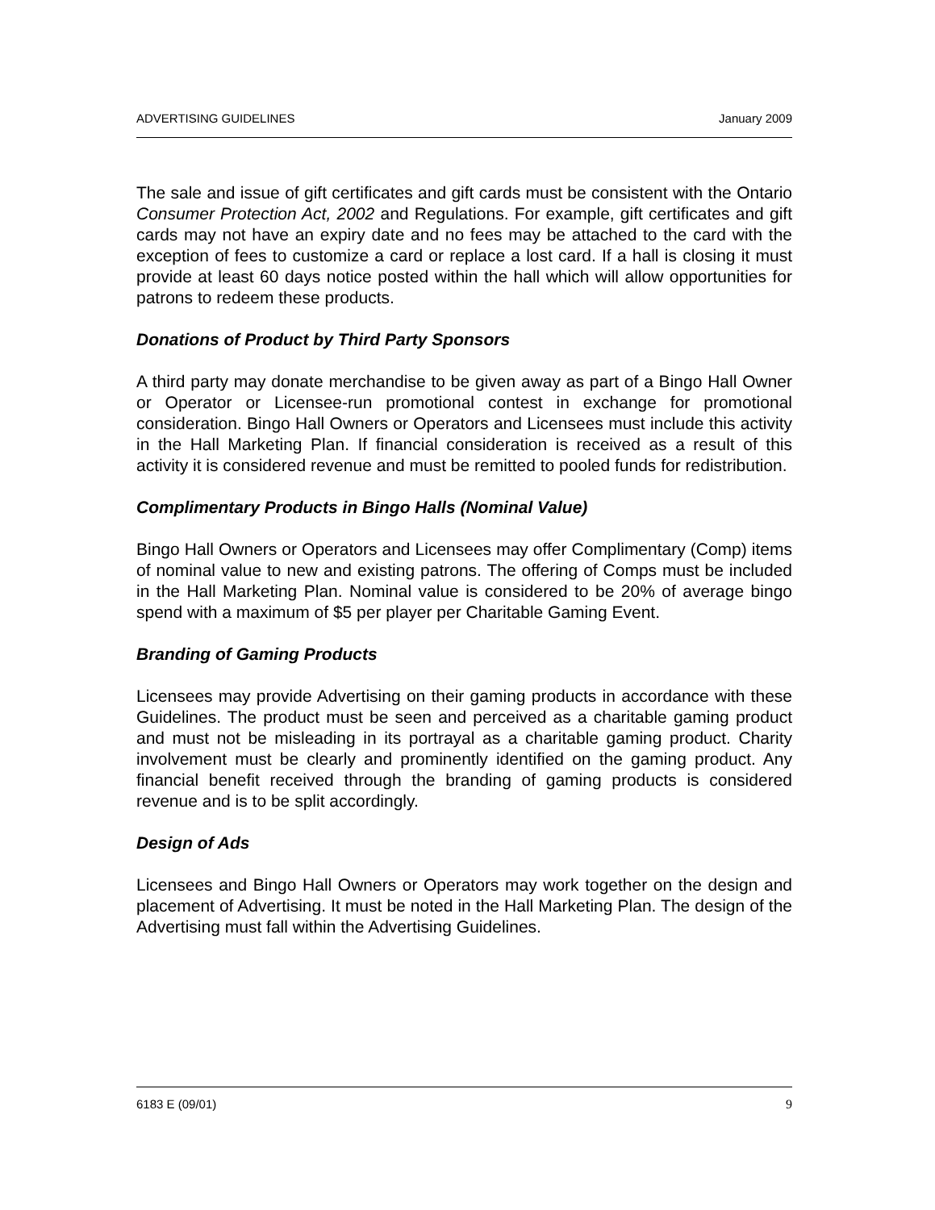ADVERTISING GUIDELINES January 2009
The sale and issue of gift certificates and gift cards must be consistent with the Ontario Consumer Protection Act, 2002 and Regulations. For example, gift certificates and gift cards may not have an expiry date and no fees may be attached to the card with the exception of fees to customize a card or replace a lost card. If a hall is closing it must provide at least 60 days notice posted within the hall which will allow opportunities for patrons to redeem these products.
Donations of Product by Third Party Sponsors
A third party may donate merchandise to be given away as part of a Bingo Hall Owner or Operator or Licensee-run promotional contest in exchange for promotional consideration. Bingo Hall Owners or Operators and Licensees must include this activity in the Hall Marketing Plan. If financial consideration is received as a result of this activity it is considered revenue and must be remitted to pooled funds for redistribution.
Complimentary Products in Bingo Halls (Nominal Value)
Bingo Hall Owners or Operators and Licensees may offer Complimentary (Comp) items of nominal value to new and existing patrons. The offering of Comps must be included in the Hall Marketing Plan. Nominal value is considered to be 20% of average bingo spend with a maximum of $5 per player per Charitable Gaming Event.
Branding of Gaming Products
Licensees may provide Advertising on their gaming products in accordance with these Guidelines. The product must be seen and perceived as a charitable gaming product and must not be misleading in its portrayal as a charitable gaming product. Charity involvement must be clearly and prominently identified on the gaming product. Any financial benefit received through the branding of gaming products is considered revenue and is to be split accordingly.
Design of Ads
Licensees and Bingo Hall Owners or Operators may work together on the design and placement of Advertising. It must be noted in the Hall Marketing Plan. The design of the Advertising must fall within the Advertising Guidelines.
6183 E (09/01) 9